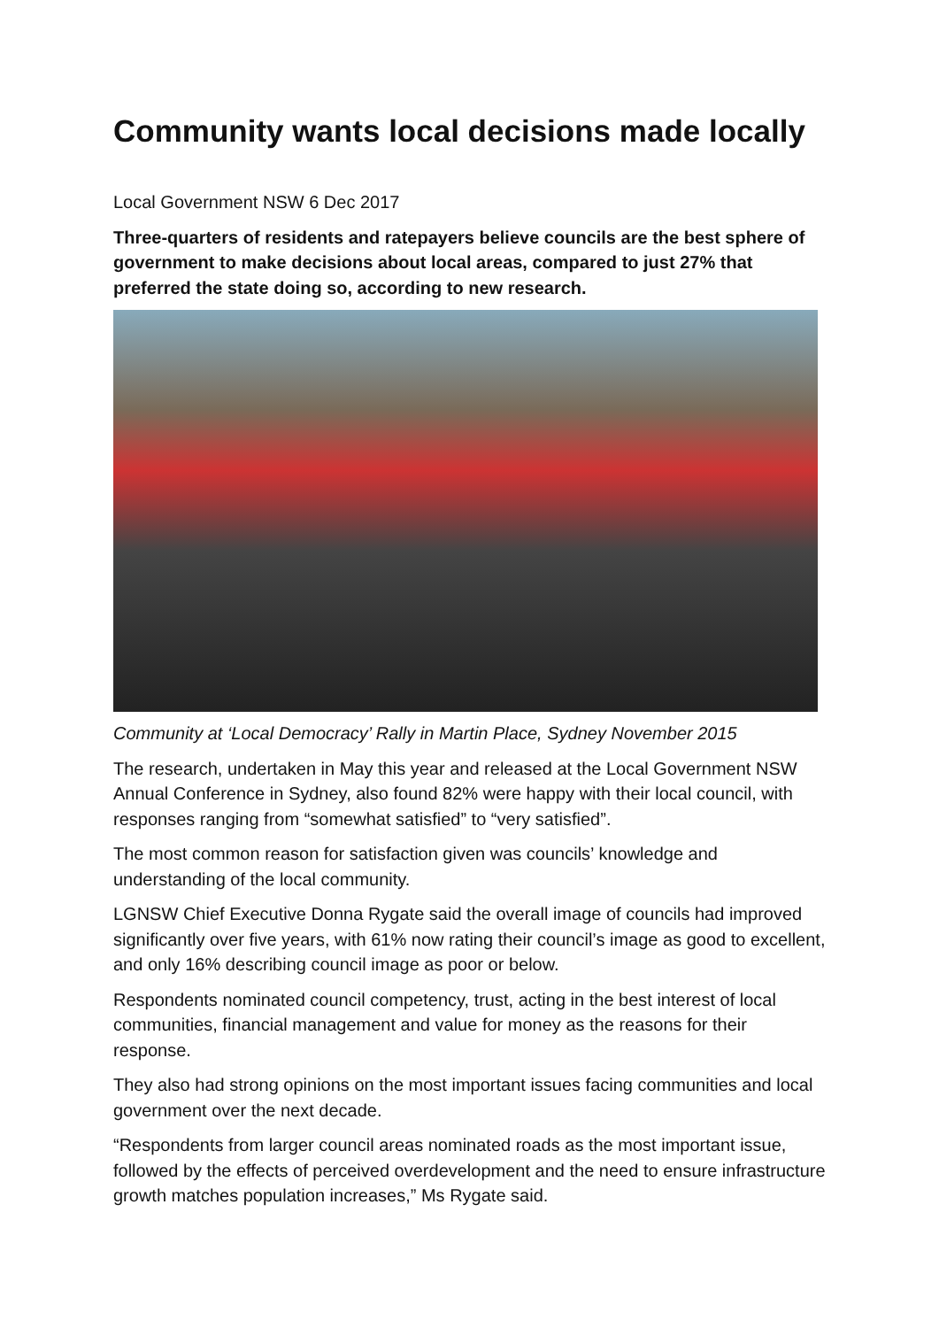Community wants local decisions made locally
Local Government NSW 6 Dec 2017
Three-quarters of residents and ratepayers believe councils are the best sphere of government to make decisions about local areas, compared to just 27% that preferred the state doing so, according to new research.
Community at ‘Local Democracy’ Rally in Martin Place, Sydney November 2015
The research, undertaken in May this year and released at the Local Government NSW Annual Conference in Sydney, also found 82% were happy with their local council, with responses ranging from “somewhat satisfied” to “very satisfied”.
The most common reason for satisfaction given was councils’ knowledge and understanding of the local community.
LGNSW Chief Executive Donna Rygate said the overall image of councils had improved significantly over five years, with 61% now rating their council’s image as good to excellent, and only 16% describing council image as poor or below.
Respondents nominated council competency, trust, acting in the best interest of local communities, financial management and value for money as the reasons for their response.
They also had strong opinions on the most important issues facing communities and local government over the next decade.
“Respondents from larger council areas nominated roads as the most important issue, followed by the effects of perceived overdevelopment and the need to ensure infrastructure growth matches population increases,” Ms Rygate said.